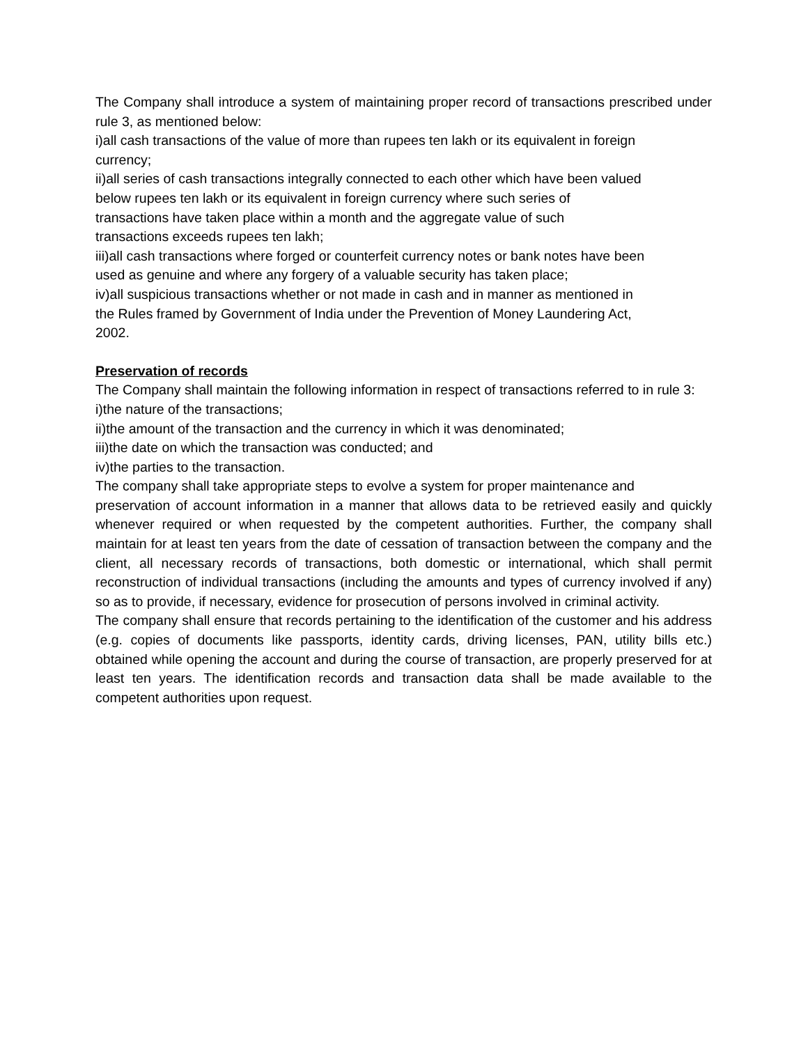The Company shall introduce a system of maintaining proper record of transactions prescribed under rule 3, as mentioned below:
i)all cash transactions of the value of more than rupees ten lakh or its equivalent in foreign
currency;
ii)all series of cash transactions integrally connected to each other which have been valued
below rupees ten lakh or its equivalent in foreign currency where such series of
transactions have taken place within a month and the aggregate value of such
transactions exceeds rupees ten lakh;
iii)all cash transactions where forged or counterfeit currency notes or bank notes have been
used as genuine and where any forgery of a valuable security has taken place;
iv)all suspicious transactions whether or not made in cash and in manner as mentioned in
the Rules framed by Government of India under the Prevention of Money Laundering Act,
2002.
Preservation of records
The Company shall maintain the following information in respect of transactions referred to in rule 3:
i)the nature of the transactions;
ii)the amount of the transaction and the currency in which it was denominated;
iii)the date on which the transaction was conducted; and
iv)the parties to the transaction.
The company shall take appropriate steps to evolve a system for proper maintenance and
preservation of account information in a manner that allows data to be retrieved easily and quickly whenever required or when requested by the competent authorities. Further, the company shall maintain for at least ten years from the date of cessation of transaction between the company and the client, all necessary records of transactions, both domestic or international, which shall permit reconstruction of individual transactions (including the amounts and types of currency involved if any) so as to provide, if necessary, evidence for prosecution of persons involved in criminal activity.
The company shall ensure that records pertaining to the identification of the customer and his address (e.g. copies of documents like passports, identity cards, driving licenses, PAN, utility bills etc.) obtained while opening the account and during the course of transaction, are properly preserved for at least ten years. The identification records and transaction data shall be made available to the competent authorities upon request.